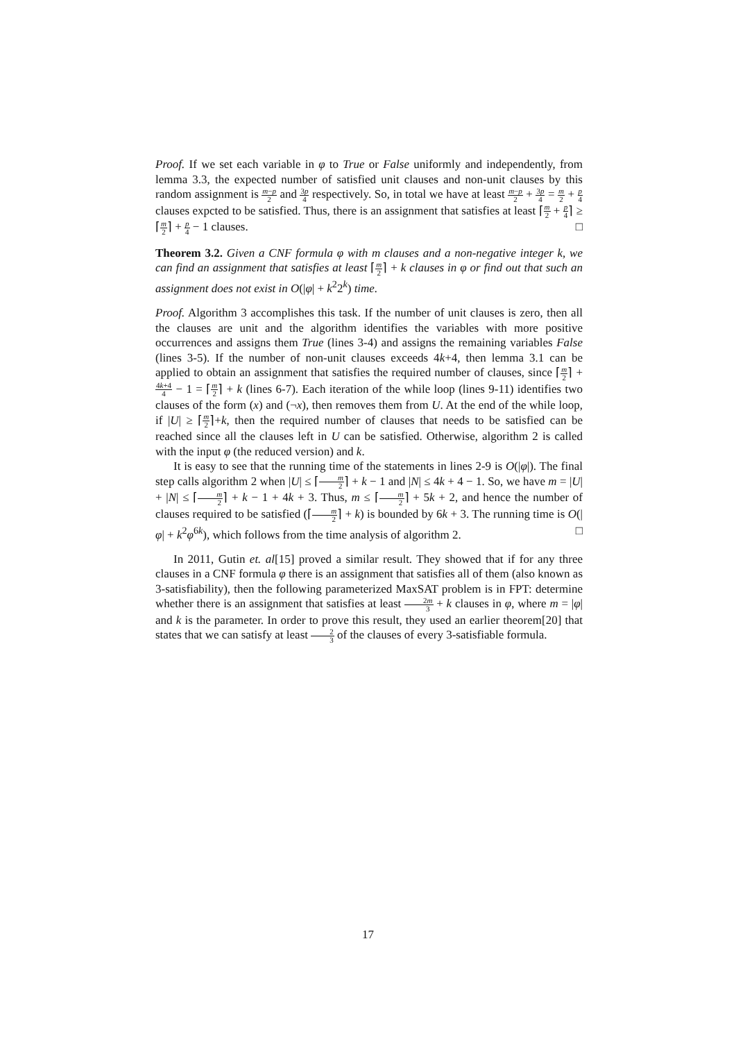Proof. If we set each variable in φ to True or False uniformly and independently, from lemma 3.3, the expected number of satisfied unit clauses and non-unit clauses by this random assignment is m−p 2 and 3p 4 respectively. So, in total we have at least m−p 2 + 3p 4 = m 2 + p 4 clauses expcted to be satisfied. Thus, there is an assignment that satisfies at least ⌈m 2 + p 4⌉ ≥ ⌈m 2⌉ + p 4 − 1 clauses. □
Theorem 3.2. Given a CNF formula φ with m clauses and a non-negative integer k, we can find an assignment that satisfies at least ⌈m 2⌉ + k clauses in φ or find out that such an assignment does not exist in O(|φ| + k<sup>2</sup>2<sup>k</sup>) time.
Proof. Algorithm 3 accomplishes this task. If the number of unit clauses is zero, then all the clauses are unit and the algorithm identifies the variables with more positive occurrences and assigns them True (lines 3-4) and assigns the remaining variables False (lines 3-5). If the number of non-unit clauses exceeds 4k+4, then lemma 3.1 can be applied to obtain an assignment that satisfies the required number of clauses, since ⌈m 2⌉ + 4k+4 4 − 1 = ⌈m 2⌉ + k (lines 6-7). Each iteration of the while loop (lines 9-11) identifies two clauses of the form (x) and (¬x), then removes them from U. At the end of the while loop, if |U| ≥ ⌈m 2⌉+k, then the required number of clauses that needs to be satisfied can be reached since all the clauses left in U can be satisfied. Otherwise, algorithm 2 is called with the input φ (the reduced version) and k.
It is easy to see that the running time of the statements in lines 2-9 is O(|φ|). The final step calls algorithm 2 when |U| ≤ ⌈m 2⌉ + k − 1 and |N| ≤ 4k + 4 − 1. So, we have m = |U| + |N| ≤ ⌈m 2⌉ + k − 1 + 4k + 3. Thus, m ≤ ⌈m 2⌉ + 5k + 2, and hence the number of clauses required to be satisfied (⌈m 2⌉ + k) is bounded by 6k + 3. The running time is O(|φ| + k<sup>2</sup>φ<sup>6k</sup>), which follows from the time analysis of algorithm 2. □
In 2011, Gutin et. al[15] proved a similar result. They showed that if for any three clauses in a CNF formula φ there is an assignment that satisfies all of them (also known as 3-satisfiability), then the following parameterized MaxSAT problem is in FPT: determine whether there is an assignment that satisfies at least 2m 3 + k clauses in φ, where m = |φ| and k is the parameter. In order to prove this result, they used an earlier theorem[20] that states that we can satisfy at least 2 3 of the clauses of every 3-satisfiable formula.
17